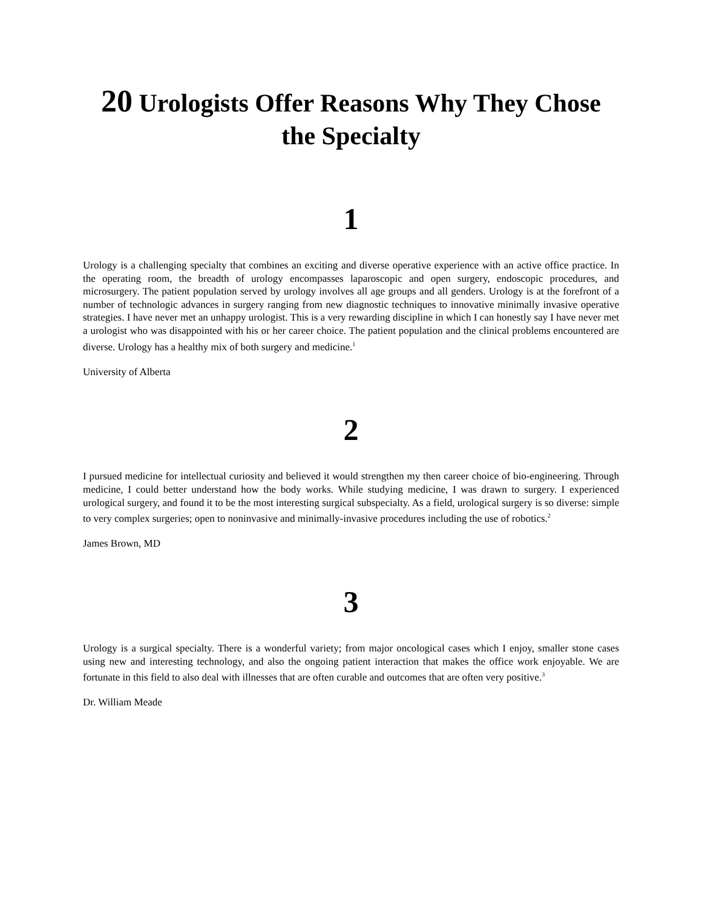20 Urologists Offer Reasons Why They Chose the Specialty
1
Urology is a challenging specialty that combines an exciting and diverse operative experience with an active office practice. In the operating room, the breadth of urology encompasses laparoscopic and open surgery, endoscopic procedures, and microsurgery. The patient population served by urology involves all age groups and all genders. Urology is at the forefront of a number of technologic advances in surgery ranging from new diagnostic techniques to innovative minimally invasive operative strategies. I have never met an unhappy urologist. This is a very rewarding discipline in which I can honestly say I have never met a urologist who was disappointed with his or her career choice. The patient population and the clinical problems encountered are diverse. Urology has a healthy mix of both surgery and medicine.<sup>1</sup>
University of Alberta
2
I pursued medicine for intellectual curiosity and believed it would strengthen my then career choice of bio-engineering. Through medicine, I could better understand how the body works. While studying medicine, I was drawn to surgery. I experienced urological surgery, and found it to be the most interesting surgical subspecialty. As a field, urological surgery is so diverse: simple to very complex surgeries; open to noninvasive and minimally-invasive procedures including the use of robotics.<sup>2</sup>
James Brown, MD
3
Urology is a surgical specialty. There is a wonderful variety; from major oncological cases which I enjoy, smaller stone cases using new and interesting technology, and also the ongoing patient interaction that makes the office work enjoyable. We are fortunate in this field to also deal with illnesses that are often curable and outcomes that are often very positive.<sup>3</sup>
Dr. William Meade